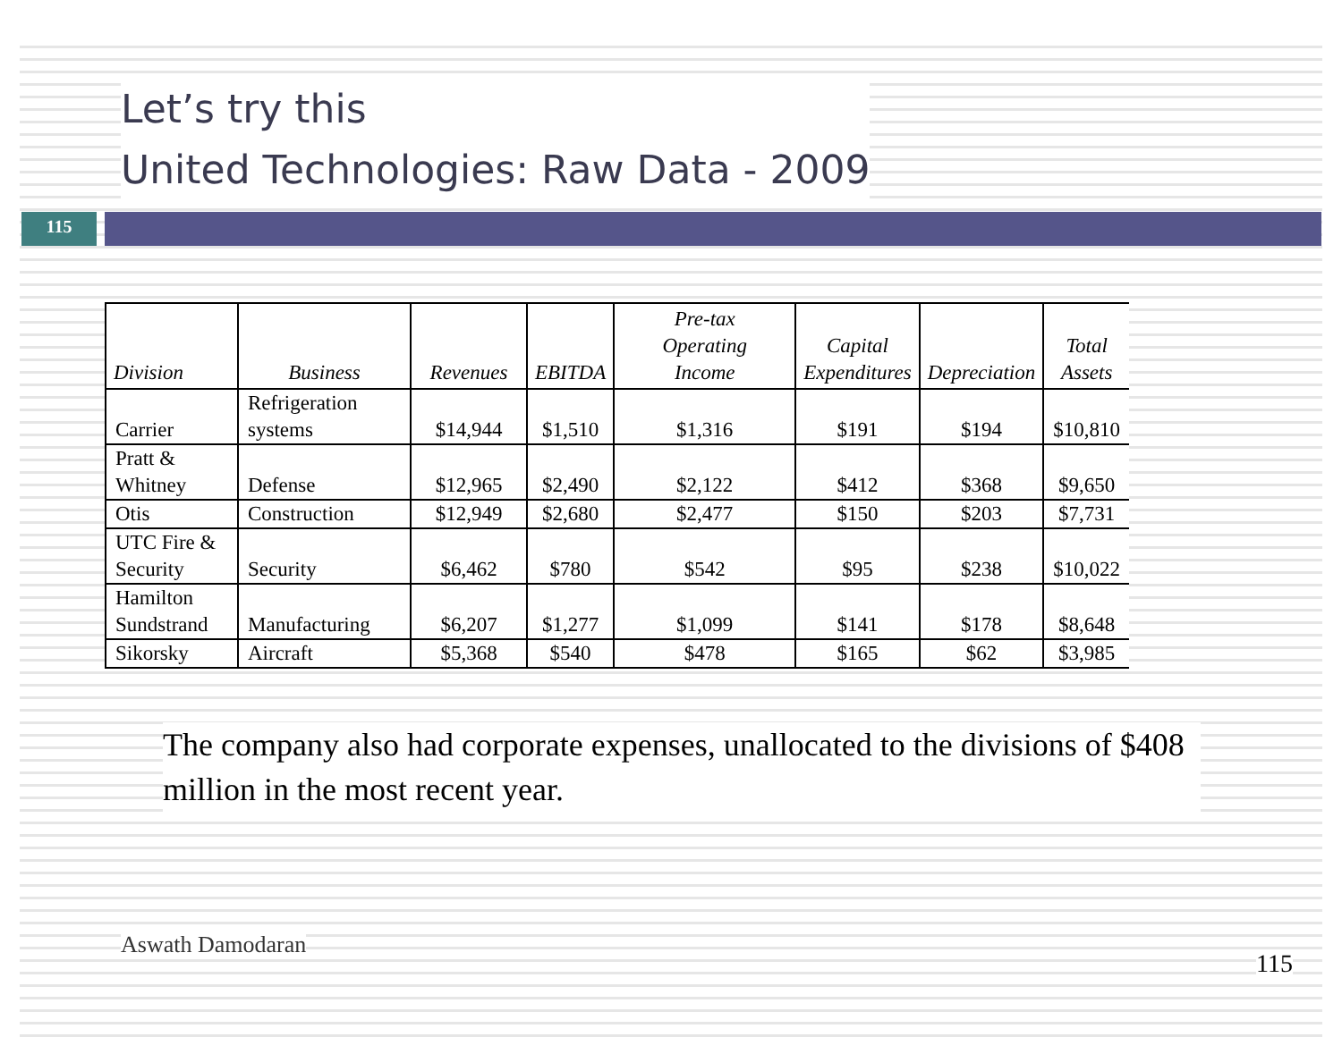Let’s try this
United Technologies: Raw Data - 2009
115
| Division | Business | Revenues | EBITDA | Pre-tax Operating Income | Capital Expenditures | Depreciation | Total Assets |
| --- | --- | --- | --- | --- | --- | --- | --- |
| Carrier | Refrigeration systems | $14,944 | $1,510 | $1,316 | $191 | $194 | $10,810 |
| Pratt & Whitney | Defense | $12,965 | $2,490 | $2,122 | $412 | $368 | $9,650 |
| Otis | Construction | $12,949 | $2,680 | $2,477 | $150 | $203 | $7,731 |
| UTC Fire & Security | Security | $6,462 | $780 | $542 | $95 | $238 | $10,022 |
| Hamilton Sundstrand | Manufacturing | $6,207 | $1,277 | $1,099 | $141 | $178 | $8,648 |
| Sikorsky | Aircraft | $5,368 | $540 | $478 | $165 | $62 | $3,985 |
The company also had corporate expenses, unallocated to the divisions of $408 million in the most recent year.
Aswath Damodaran
115